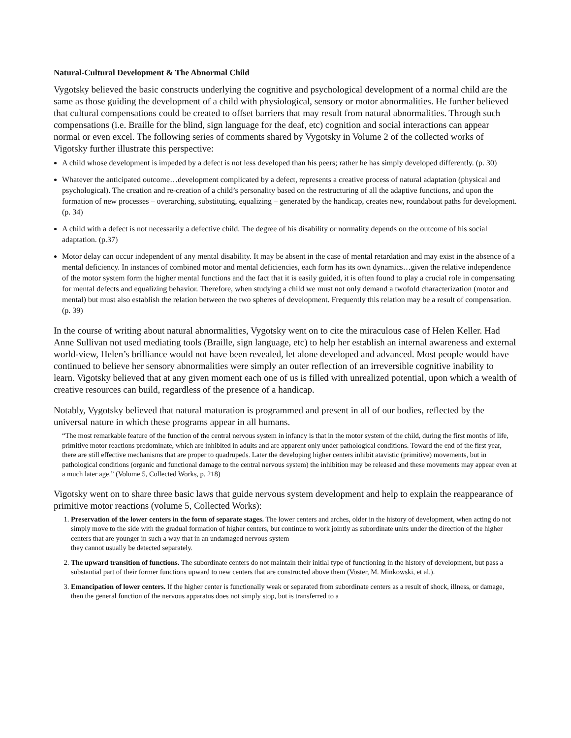Natural-Cultural Development & The Abnormal Child
Vygotsky believed the basic constructs underlying the cognitive and psychological development of a normal child are the same as those guiding the development of a child with physiological, sensory or motor abnormalities. He further believed that cultural compensations could be created to offset barriers that may result from natural abnormalities. Through such compensations (i.e. Braille for the blind, sign language for the deaf, etc) cognition and social interactions can appear normal or even excel. The following series of comments shared by Vygotsky in Volume 2 of the collected works of Vigotsky further illustrate this perspective:
A child whose development is impeded by a defect is not less developed than his peers; rather he has simply developed differently. (p. 30)
Whatever the anticipated outcome…development complicated by a defect, represents a creative process of natural adaptation (physical and psychological). The creation and re-creation of a child’s personality based on the restructuring of all the adaptive functions, and upon the formation of new processes – overarching, substituting, equalizing – generated by the handicap, creates new, roundabout paths for development. (p. 34)
A child with a defect is not necessarily a defective child. The degree of his disability or normality depends on the outcome of his social adaptation. (p.37)
Motor delay can occur independent of any mental disability. It may be absent in the case of mental retardation and may exist in the absence of a mental deficiency. In instances of combined motor and mental deficiencies, each form has its own dynamics…given the relative independence of the motor system form the higher mental functions and the fact that it is easily guided, it is often found to play a crucial role in compensating for mental defects and equalizing behavior. Therefore, when studying a child we must not only demand a twofold characterization (motor and mental) but must also establish the relation between the two spheres of development. Frequently this relation may be a result of compensation. (p. 39)
In the course of writing about natural abnormalities, Vygotsky went on to cite the miraculous case of Helen Keller. Had Anne Sullivan not used mediating tools (Braille, sign language, etc) to help her establish an internal awareness and external world-view, Helen’s brilliance would not have been revealed, let alone developed and advanced. Most people would have continued to believe her sensory abnormalities were simply an outer reflection of an irreversible cognitive inability to learn. Vigotsky believed that at any given moment each one of us is filled with unrealized potential, upon which a wealth of creative resources can build, regardless of the presence of a handicap.
Notably, Vygotsky believed that natural maturation is programmed and present in all of our bodies, reflected by the universal nature in which these programs appear in all humans.
“The most remarkable feature of the function of the central nervous system in infancy is that in the motor system of the child, during the first months of life, primitive motor reactions predominate, which are inhibited in adults and are apparent only under pathological conditions. Toward the end of the first year, there are still effective mechanisms that are proper to quadrupeds. Later the developing higher centers inhibit atavistic (primitive) movements, but in pathological conditions (organic and functional damage to the central nervous system) the inhibition may be released and these movements may appear even at a much later age.” (Volume 5, Collected Works, p. 218)
Vigotsky went on to share three basic laws that guide nervous system development and help to explain the reappearance of primitive motor reactions (volume 5, Collected Works):
1. Preservation of the lower centers in the form of separate stages. The lower centers and arches, older in the history of development, when acting do not simply move to the side with the gradual formation of higher centers, but continue to work jointly as subordinate units under the direction of the higher centers that are younger in such a way that in an undamaged nervous system
they cannot usually be detected separately.
2. The upward transition of functions. The subordinate centers do not maintain their initial type of functioning in the history of development, but pass a substantial part of their former functions upward to new centers that are constructed above them (Voster, M. Minkowski, et al.).
3. Emancipation of lower centers. If the higher center is functionally weak or separated from subordinate centers as a result of shock, illness, or damage, then the general function of the nervous apparatus does not simply stop, but is transferred to a